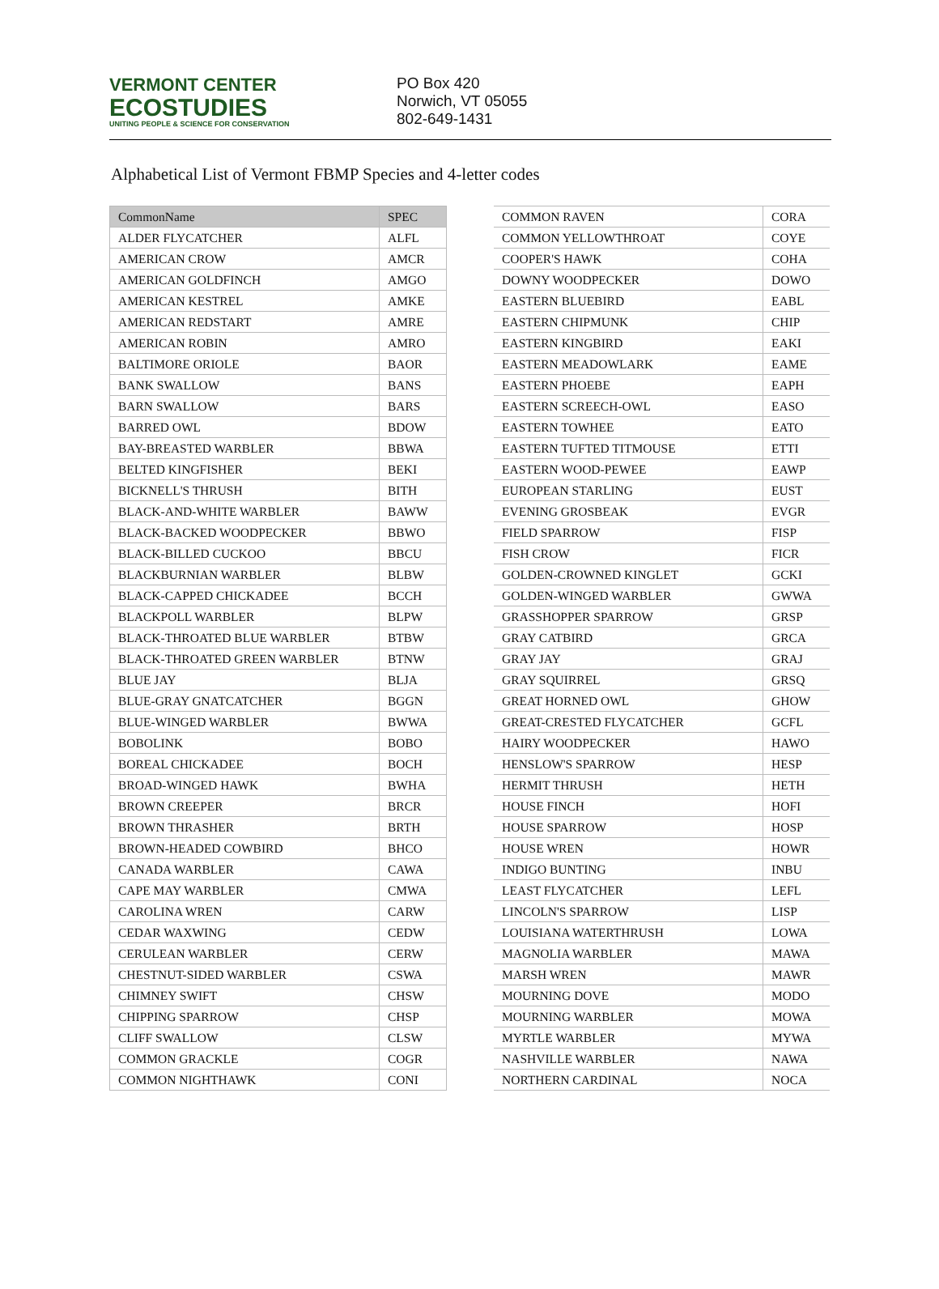VERMONT CENTER
ECOSTUDIES
UNITING PEOPLE & SCIENCE FOR CONSERVATION
PO Box 420
Norwich, VT 05055
802-649-1431
Alphabetical List of Vermont FBMP Species and 4-letter codes
| CommonName | SPEC |
| --- | --- |
| ALDER FLYCATCHER | ALFL |
| AMERICAN CROW | AMCR |
| AMERICAN GOLDFINCH | AMGO |
| AMERICAN KESTREL | AMKE |
| AMERICAN REDSTART | AMRE |
| AMERICAN ROBIN | AMRO |
| BALTIMORE ORIOLE | BAOR |
| BANK SWALLOW | BANS |
| BARN SWALLOW | BARS |
| BARRED OWL | BDOW |
| BAY-BREASTED WARBLER | BBWA |
| BELTED KINGFISHER | BEKI |
| BICKNELL'S THRUSH | BITH |
| BLACK-AND-WHITE WARBLER | BAWW |
| BLACK-BACKED WOODPECKER | BBWO |
| BLACK-BILLED CUCKOO | BBCU |
| BLACKBURNIAN WARBLER | BLBW |
| BLACK-CAPPED CHICKADEE | BCCH |
| BLACKPOLL WARBLER | BLPW |
| BLACK-THROATED BLUE WARBLER | BTBW |
| BLACK-THROATED GREEN WARBLER | BTNW |
| BLUE JAY | BLJA |
| BLUE-GRAY GNATCATCHER | BGGN |
| BLUE-WINGED WARBLER | BWWA |
| BOBOLINK | BOBO |
| BOREAL CHICKADEE | BOCH |
| BROAD-WINGED HAWK | BWHA |
| BROWN CREEPER | BRCR |
| BROWN THRASHER | BRTH |
| BROWN-HEADED COWBIRD | BHCO |
| CANADA WARBLER | CAWA |
| CAPE MAY WARBLER | CMWA |
| CAROLINA WREN | CARW |
| CEDAR WAXWING | CEDW |
| CERULEAN WARBLER | CERW |
| CHESTNUT-SIDED WARBLER | CSWA |
| CHIMNEY SWIFT | CHSW |
| CHIPPING SPARROW | CHSP |
| CLIFF SWALLOW | CLSW |
| COMMON GRACKLE | COGR |
| COMMON NIGHTHAWK | CONI |
| COMMON RAVEN | CORA |
| COMMON YELLOWTHROAT | COYE |
| COOPER'S HAWK | COHA |
| DOWNY WOODPECKER | DOWO |
| EASTERN BLUEBIRD | EABL |
| EASTERN CHIPMUNK | CHIP |
| EASTERN KINGBIRD | EAKI |
| EASTERN MEADOWLARK | EAME |
| EASTERN PHOEBE | EAPH |
| EASTERN SCREECH-OWL | EASO |
| EASTERN TOWHEE | EATO |
| EASTERN TUFTED TITMOUSE | ETTI |
| EASTERN WOOD-PEWEE | EAWP |
| EUROPEAN STARLING | EUST |
| EVENING GROSBEAK | EVGR |
| FIELD SPARROW | FISP |
| FISH CROW | FICR |
| GOLDEN-CROWNED KINGLET | GCKI |
| GOLDEN-WINGED WARBLER | GWWA |
| GRASSHOPPER SPARROW | GRSP |
| GRAY CATBIRD | GRCA |
| GRAY JAY | GRAJ |
| GRAY SQUIRREL | GRSQ |
| GREAT HORNED OWL | GHOW |
| GREAT-CRESTED FLYCATCHER | GCFL |
| HAIRY WOODPECKER | HAWO |
| HENSLOW'S SPARROW | HESP |
| HERMIT THRUSH | HETH |
| HOUSE FINCH | HOFI |
| HOUSE SPARROW | HOSP |
| HOUSE WREN | HOWR |
| INDIGO BUNTING | INBU |
| LEAST FLYCATCHER | LEFL |
| LINCOLN'S SPARROW | LISP |
| LOUISIANA WATERTHRUSH | LOWA |
| MAGNOLIA WARBLER | MAWA |
| MARSH WREN | MAWR |
| MOURNING DOVE | MODO |
| MOURNING WARBLER | MOWA |
| MYRTLE WARBLER | MYWA |
| NASHVILLE WARBLER | NAWA |
| NORTHERN CARDINAL | NOCA |